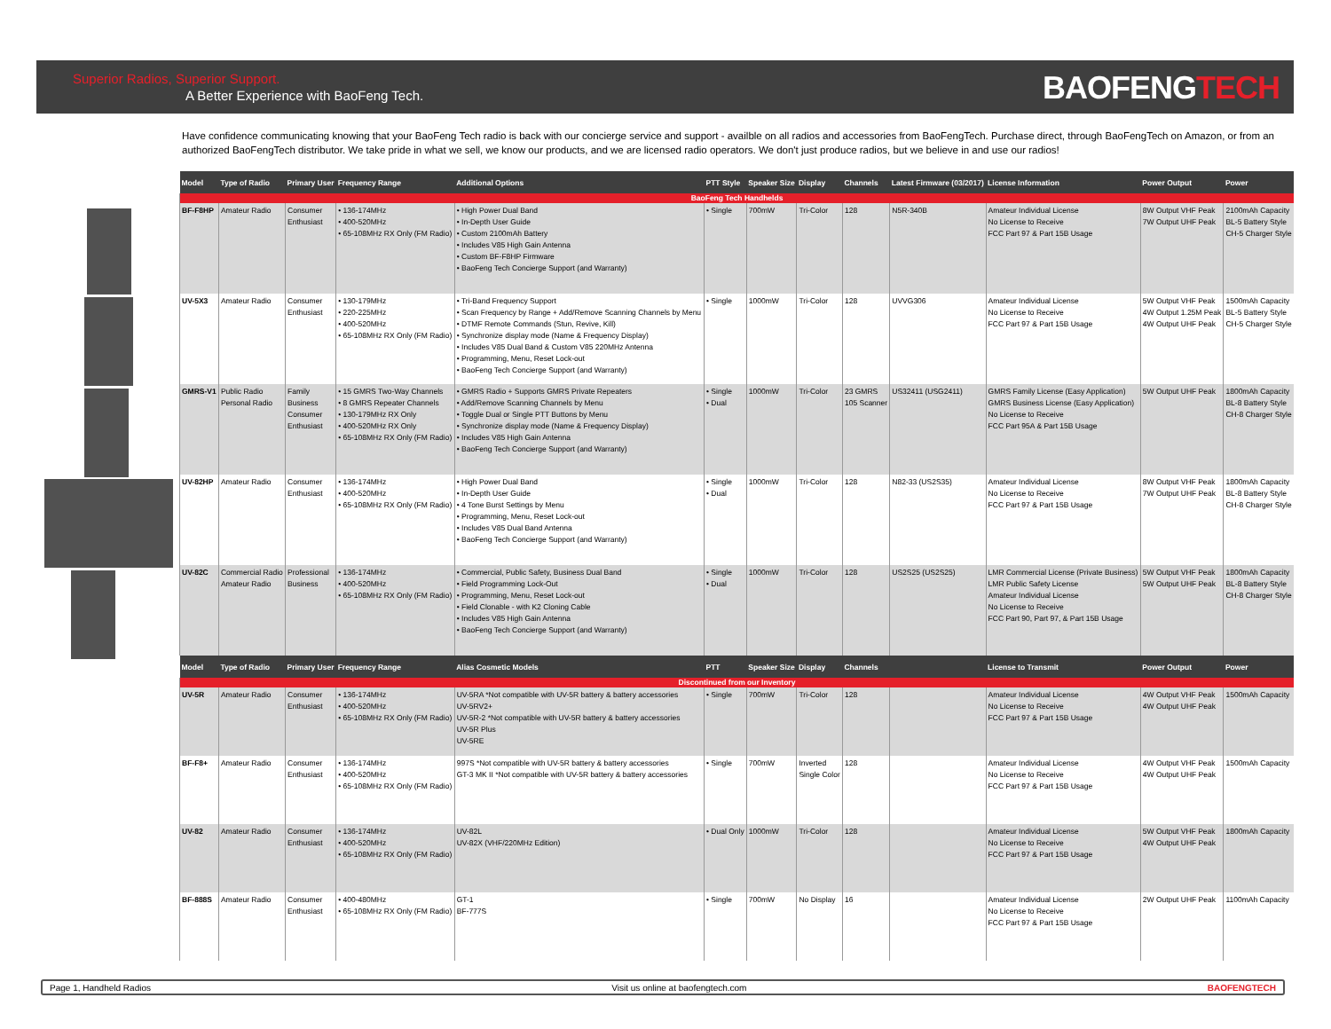Superior Radios, Superior Support.
A Better Experience with BaoFeng Tech.
BAOFENGTECH
Have confidence communicating knowing that your BaoFeng Tech radio is back with our concierge service and support - availble on all radios and accessories from BaoFengTech. Purchase direct, through BaoFengTech on Amazon, or from an authorized BaoFengTech distributor. We take pride in what we sell, we know our products, and we are licensed radio operators. We don't just produce radios, but we believe in and use our radios!
| Model | Type of Radio | Primary User | Frequency Range | Additional Options | PTT Style | Speaker Size | Display | Channels | Latest Firmware (03/2017) | License Information | Power Output | Power |
| --- | --- | --- | --- | --- | --- | --- | --- | --- | --- | --- | --- | --- |
| BaoFeng Tech Handhelds | | | | | | | | | | | | |
| BF-F8HP | Amateur Radio | Consumer Enthusiast | • 136-174MHz • 400-520MHz • 65-108MHz RX Only (FM Radio) | • High Power Dual Band • In-Depth User Guide • Custom 2100mAh Battery • Includes V85 High Gain Antenna • Custom BF-F8HP Firmware • BaoFeng Tech Concierge Support (and Warranty) | • Single | 700mW | Tri-Color | 128 | N5R-340B | Amateur Individual License No License to Receive FCC Part 97 & Part 15B Usage | 8W Output VHF Peak 7W Output UHF Peak | 2100mAh Capacity BL-5 Battery Style CH-5 Charger Style |
| UV-5X3 | Amateur Radio | Consumer Enthusiast | • 130-179MHz • 220-225MHz • 400-520MHz • 65-108MHz RX Only (FM Radio) | • Tri-Band Frequency Support • Scan Frequency by Range + Add/Remove Scanning Channels by Menu • DTMF Remote Commands (Stun, Revive, Kill) • Synchronize display mode (Name & Frequency Display) • Includes V85 Dual Band & Custom V85 220MHz Antenna • Programming, Menu, Reset Lock-out • BaoFeng Tech Concierge Support (and Warranty) | • Single | 1000mW | Tri-Color | 128 | UVVG306 | Amateur Individual License No License to Receive FCC Part 97 & Part 15B Usage | 5W Output VHF Peak 4W Output 1.25M Peak 4W Output UHF Peak | 1500mAh Capacity BL-5 Battery Style CH-5 Charger Style |
| GMRS-V1 | Public Radio Personal Radio | Family Business Consumer Enthusiast | • 15 GMRS Two-Way Channels • 8 GMRS Repeater Channels • 130-179MHz RX Only • 400-520MHz RX Only • 65-108MHz RX Only (FM Radio) | • GMRS Radio + Supports GMRS Private Repeaters • Add/Remove Scanning Channels by Menu • Toggle Dual or Single PTT Buttons by Menu • Synchronize display mode (Name & Frequency Display) • Includes V85 High Gain Antenna • BaoFeng Tech Concierge Support (and Warranty) | • Single • Dual | 1000mW | Tri-Color | 23 GMRS 105 Scanner | US32411 (USG2411) | GMRS Family License (Easy Application) GMRS Business License (Easy Application) No License to Receive FCC Part 95A & Part 15B Usage | 5W Output UHF Peak | 1800mAh Capacity BL-8 Battery Style CH-8 Charger Style |
| UV-82HP | Amateur Radio | Consumer Enthusiast | • 136-174MHz • 400-520MHz • 65-108MHz RX Only (FM Radio) | • High Power Dual Band • In-Depth User Guide • 4 Tone Burst Settings by Menu • Programming, Menu, Reset Lock-out • Includes V85 Dual Band Antenna • BaoFeng Tech Concierge Support (and Warranty) | • Single • Dual | 1000mW | Tri-Color | 128 | N82-33 (US2S35) | Amateur Individual License No License to Receive FCC Part 97 & Part 15B Usage | 8W Output VHF Peak 7W Output UHF Peak | 1800mAh Capacity BL-8 Battery Style CH-8 Charger Style |
| UV-82C | Commercial Radio Amateur Radio | Professional Business | • 136-174MHz • 400-520MHz • 65-108MHz RX Only (FM Radio) | • Commercial, Public Safety, Business Dual Band • Field Programming Lock-Out • Programming, Menu, Reset Lock-out • Field Clonable - with K2 Cloning Cable • Includes V85 High Gain Antenna • BaoFeng Tech Concierge Support (and Warranty) | • Single • Dual | 1000mW | Tri-Color | 128 | US2S25 (US2S25) | LMR Commercial License (Private Business) LMR Public Safety License Amateur Individual License No License to Receive FCC Part 90, Part 97, & Part 15B Usage | 5W Output VHF Peak 5W Output UHF Peak | 1800mAh Capacity BL-8 Battery Style CH-8 Charger Style |
| Model | Type of Radio | Primary User | Frequency Range | Alias Cosmetic Models | PTT | Speaker Size | Display | Channels | | License to Transmit | Power Output | Power |
| Discontinued from our Inventory | | | | | | | | | | | | |
| UV-5R | Amateur Radio | Consumer Enthusiast | • 136-174MHz • 400-520MHz • 65-108MHz RX Only (FM Radio) | UV-5RA *Not compatible with UV-5R battery & battery accessories UV-5RV2+ UV-5R-2 *Not compatible with UV-5R battery & battery accessories UV-5R Plus UV-5RE | • Single | 700mW | Tri-Color | 128 | | Amateur Individual License No License to Receive FCC Part 97 & Part 15B Usage | 4W Output VHF Peak 4W Output UHF Peak | 1500mAh Capacity |
| BF-F8+ | Amateur Radio | Consumer Enthusiast | • 136-174MHz • 400-520MHz • 65-108MHz RX Only (FM Radio) | 997S *Not compatible with UV-5R battery & battery accessories GT-3 MK II *Not compatible with UV-5R battery & battery accessories | • Single | 700mW | Inverted Single Color | 128 | | Amateur Individual License No License to Receive FCC Part 97 & Part 15B Usage | 4W Output VHF Peak 4W Output UHF Peak | 1500mAh Capacity |
| UV-82 | Amateur Radio | Consumer Enthusiast | • 136-174MHz • 400-520MHz • 65-108MHz RX Only (FM Radio) | UV-82L UV-82X (VHF/220MHz Edition) | • Dual Only | 1000mW | Tri-Color | 128 | | Amateur Individual License No License to Receive FCC Part 97 & Part 15B Usage | 5W Output VHF Peak 4W Output UHF Peak | 1800mAh Capacity |
| BF-888S | Amateur Radio | Consumer Enthusiast | • 400-480MHz • 65-108MHz RX Only (FM Radio) | GT-1 BF-777S | • Single | 700mW | No Display | 16 | | Amateur Individual License No License to Receive FCC Part 97 & Part 15B Usage | 2W Output UHF Peak | 1100mAh Capacity |
Page 1, Handheld Radios Visit us online at baofengtech.com BAOFENGTECH